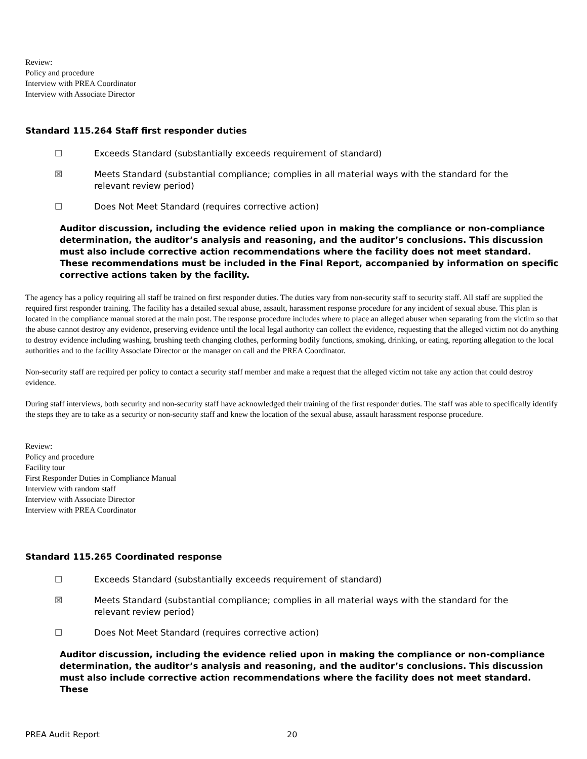Review:
Policy and procedure
Interview with PREA Coordinator
Interview with Associate Director
Standard 115.264 Staff first responder duties
☐ Exceeds Standard (substantially exceeds requirement of standard)
☒ Meets Standard (substantial compliance; complies in all material ways with the standard for the relevant review period)
☐ Does Not Meet Standard (requires corrective action)
Auditor discussion, including the evidence relied upon in making the compliance or non-compliance determination, the auditor’s analysis and reasoning, and the auditor’s conclusions. This discussion must also include corrective action recommendations where the facility does not meet standard. These recommendations must be included in the Final Report, accompanied by information on specific corrective actions taken by the facility.
The agency has a policy requiring all staff be trained on first responder duties. The duties vary from non-security staff to security staff. All staff are supplied the required first responder training. The facility has a detailed sexual abuse, assault, harassment response procedure for any incident of sexual abuse. This plan is located in the compliance manual stored at the main post. The response procedure includes where to place an alleged abuser when separating from the victim so that the abuse cannot destroy any evidence, preserving evidence until the local legal authority can collect the evidence, requesting that the alleged victim not do anything to destroy evidence including washing, brushing teeth changing clothes, performing bodily functions, smoking, drinking, or eating, reporting allegation to the local authorities and to the facility Associate Director or the manager on call and the PREA Coordinator.
Non-security staff are required per policy to contact a security staff member and make a request that the alleged victim not take any action that could destroy evidence.
During staff interviews, both security and non-security staff have acknowledged their training of the first responder duties. The staff was able to specifically identify the steps they are to take as a security or non-security staff and knew the location of the sexual abuse, assault harassment response procedure.
Review:
Policy and procedure
Facility tour
First Responder Duties in Compliance Manual
Interview with random staff
Interview with Associate Director
Interview with PREA Coordinator
Standard 115.265 Coordinated response
☐ Exceeds Standard (substantially exceeds requirement of standard)
☒ Meets Standard (substantial compliance; complies in all material ways with the standard for the relevant review period)
☐ Does Not Meet Standard (requires corrective action)
Auditor discussion, including the evidence relied upon in making the compliance or non-compliance determination, the auditor’s analysis and reasoning, and the auditor’s conclusions. This discussion must also include corrective action recommendations where the facility does not meet standard. These
PREA Audit Report 20